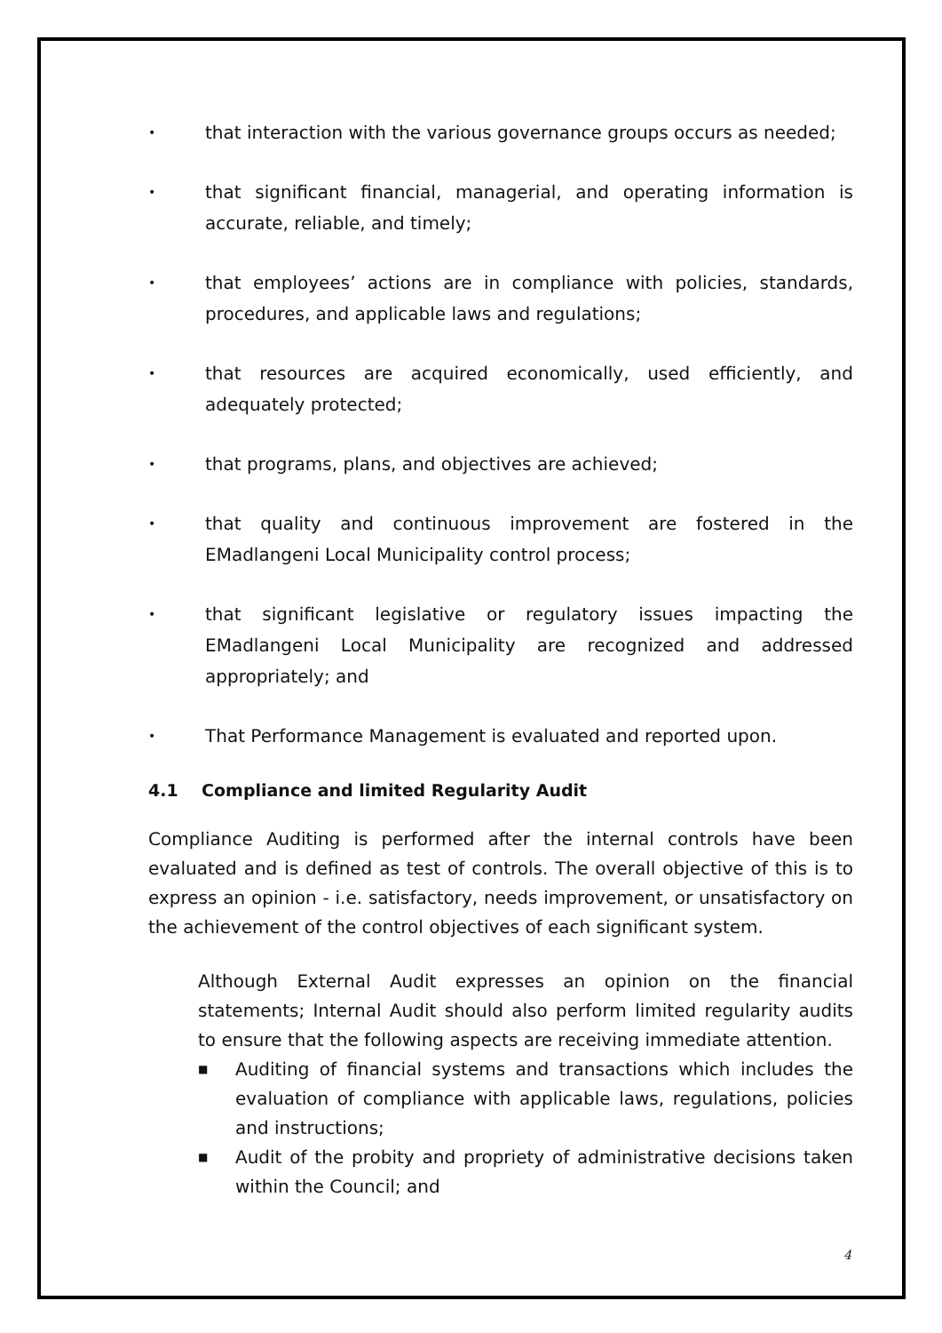• that interaction with the various governance groups occurs as needed;
• that significant financial, managerial, and operating information is accurate, reliable, and timely;
• that employees’ actions are in compliance with policies, standards, procedures, and applicable laws and regulations;
• that resources are acquired economically, used efficiently, and adequately protected;
• that programs, plans, and objectives are achieved;
• that quality and continuous improvement are fostered in the EMadlangeni Local Municipality control process;
• that significant legislative or regulatory issues impacting the EMadlangeni Local Municipality are recognized and addressed appropriately; and
• That Performance Management is evaluated and reported upon.
4.1 Compliance and limited Regularity Audit
Compliance Auditing is performed after the internal controls have been evaluated and is defined as test of controls. The overall objective of this is to express an opinion - i.e. satisfactory, needs improvement, or unsatisfactory on the achievement of the control objectives of each significant system.
Although External Audit expresses an opinion on the financial statements; Internal Audit should also perform limited regularity audits to ensure that the following aspects are receiving immediate attention.
■ Auditing of financial systems and transactions which includes the evaluation of compliance with applicable laws, regulations, policies and instructions;
■ Audit of the probity and propriety of administrative decisions taken within the Council; and
4